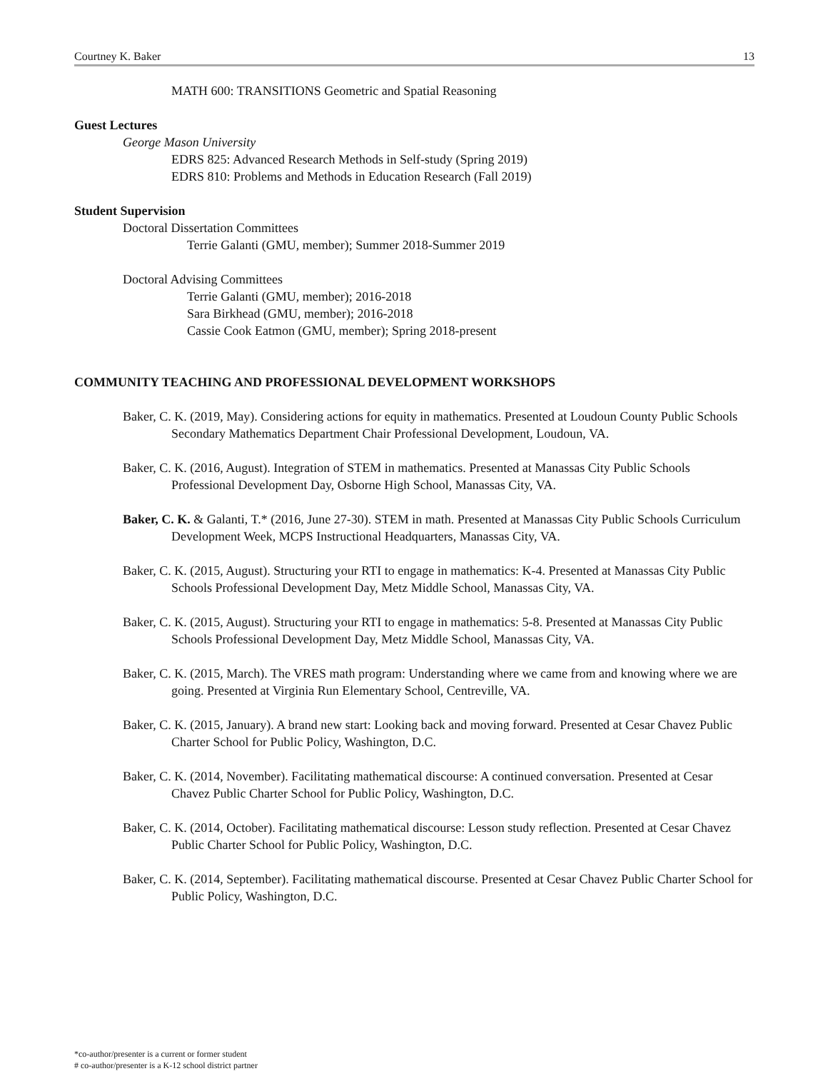Courtney K. Baker 13
MATH 600: TRANSITIONS Geometric and Spatial Reasoning
Guest Lectures
George Mason University
EDRS 825: Advanced Research Methods in Self-study (Spring 2019)
EDRS 810: Problems and Methods in Education Research (Fall 2019)
Student Supervision
Doctoral Dissertation Committees
Terrie Galanti (GMU, member); Summer 2018-Summer 2019
Doctoral Advising Committees
Terrie Galanti (GMU, member); 2016-2018
Sara Birkhead (GMU, member); 2016-2018
Cassie Cook Eatmon (GMU, member); Spring 2018-present
COMMUNITY TEACHING AND PROFESSIONAL DEVELOPMENT WORKSHOPS
Baker, C. K. (2019, May). Considering actions for equity in mathematics. Presented at Loudoun County Public Schools Secondary Mathematics Department Chair Professional Development, Loudoun, VA.
Baker, C. K. (2016, August). Integration of STEM in mathematics. Presented at Manassas City Public Schools Professional Development Day, Osborne High School, Manassas City, VA.
Baker, C. K. & Galanti, T.* (2016, June 27-30). STEM in math. Presented at Manassas City Public Schools Curriculum Development Week, MCPS Instructional Headquarters, Manassas City, VA.
Baker, C. K. (2015, August). Structuring your RTI to engage in mathematics: K-4. Presented at Manassas City Public Schools Professional Development Day, Metz Middle School, Manassas City, VA.
Baker, C. K. (2015, August). Structuring your RTI to engage in mathematics: 5-8. Presented at Manassas City Public Schools Professional Development Day, Metz Middle School, Manassas City, VA.
Baker, C. K. (2015, March). The VRES math program: Understanding where we came from and knowing where we are going. Presented at Virginia Run Elementary School, Centreville, VA.
Baker, C. K. (2015, January). A brand new start: Looking back and moving forward. Presented at Cesar Chavez Public Charter School for Public Policy, Washington, D.C.
Baker, C. K. (2014, November). Facilitating mathematical discourse: A continued conversation. Presented at Cesar Chavez Public Charter School for Public Policy, Washington, D.C.
Baker, C. K. (2014, October). Facilitating mathematical discourse: Lesson study reflection. Presented at Cesar Chavez Public Charter School for Public Policy, Washington, D.C.
Baker, C. K. (2014, September). Facilitating mathematical discourse. Presented at Cesar Chavez Public Charter School for Public Policy, Washington, D.C.
*co-author/presenter is a current or former student
# co-author/presenter is a K-12 school district partner